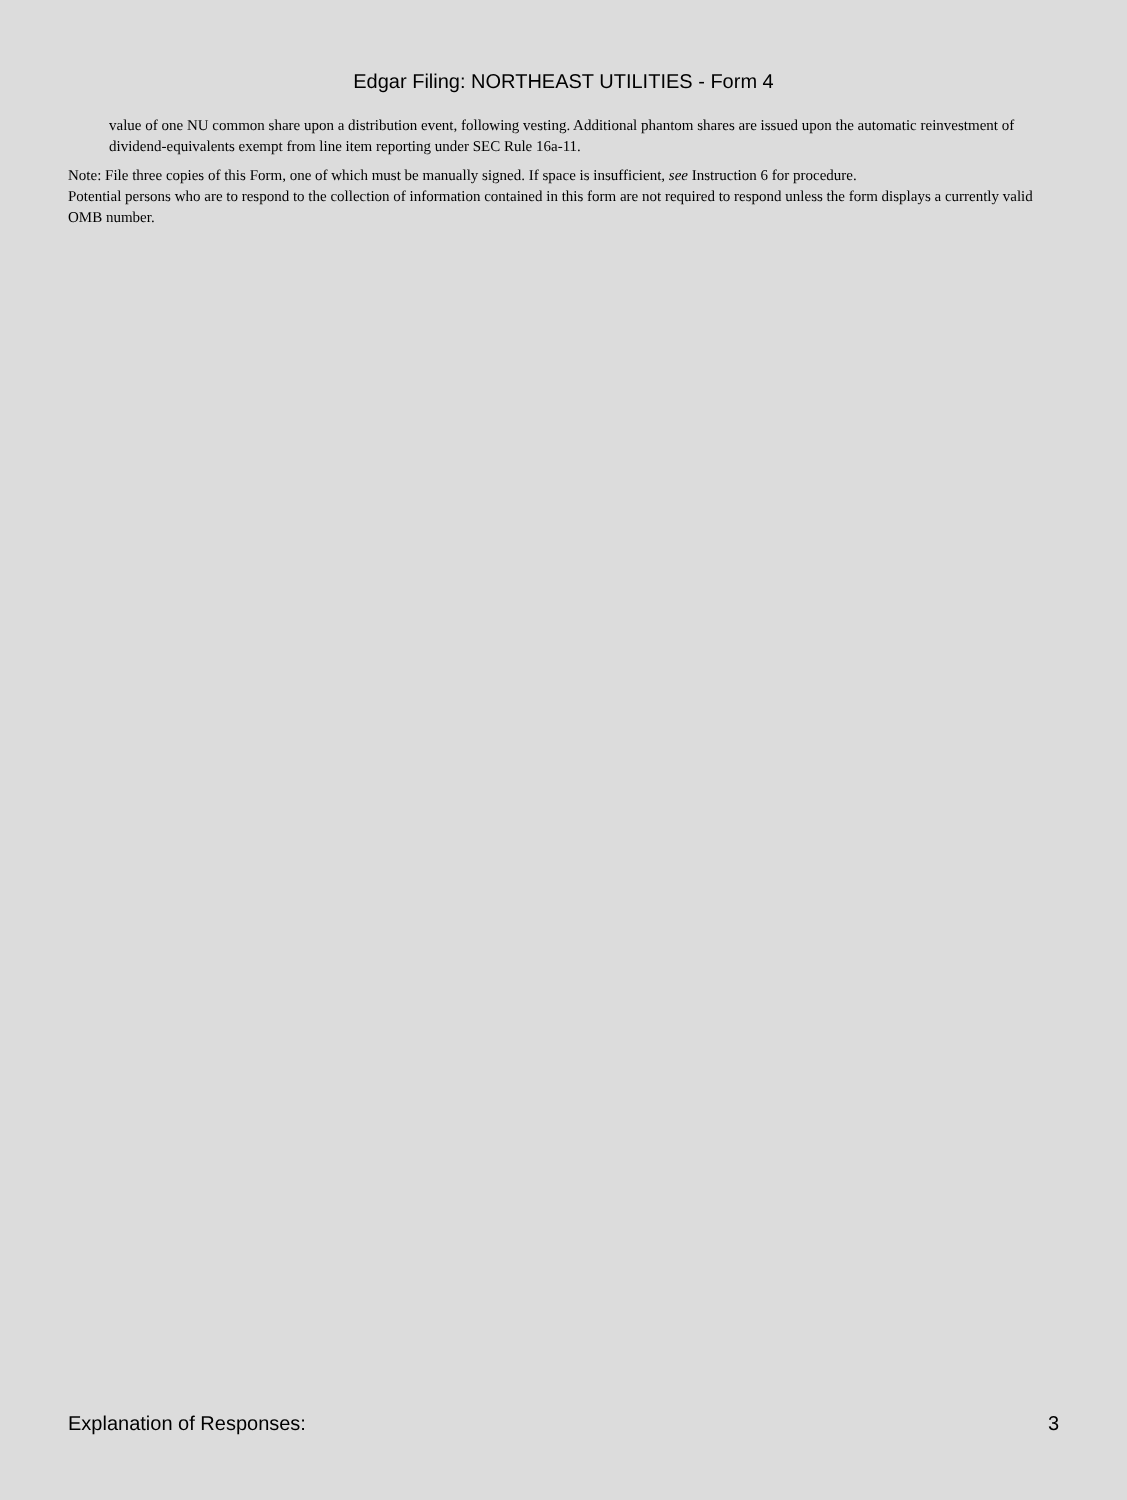Edgar Filing: NORTHEAST UTILITIES - Form 4
value of one NU common share upon a distribution event, following vesting. Additional phantom shares are issued upon the automatic reinvestment of dividend-equivalents exempt from line item reporting under SEC Rule 16a-11.
Note: File three copies of this Form, one of which must be manually signed. If space is insufficient, see Instruction 6 for procedure.
Potential persons who are to respond to the collection of information contained in this form are not required to respond unless the form displays a currently valid OMB number.
Explanation of Responses: 3